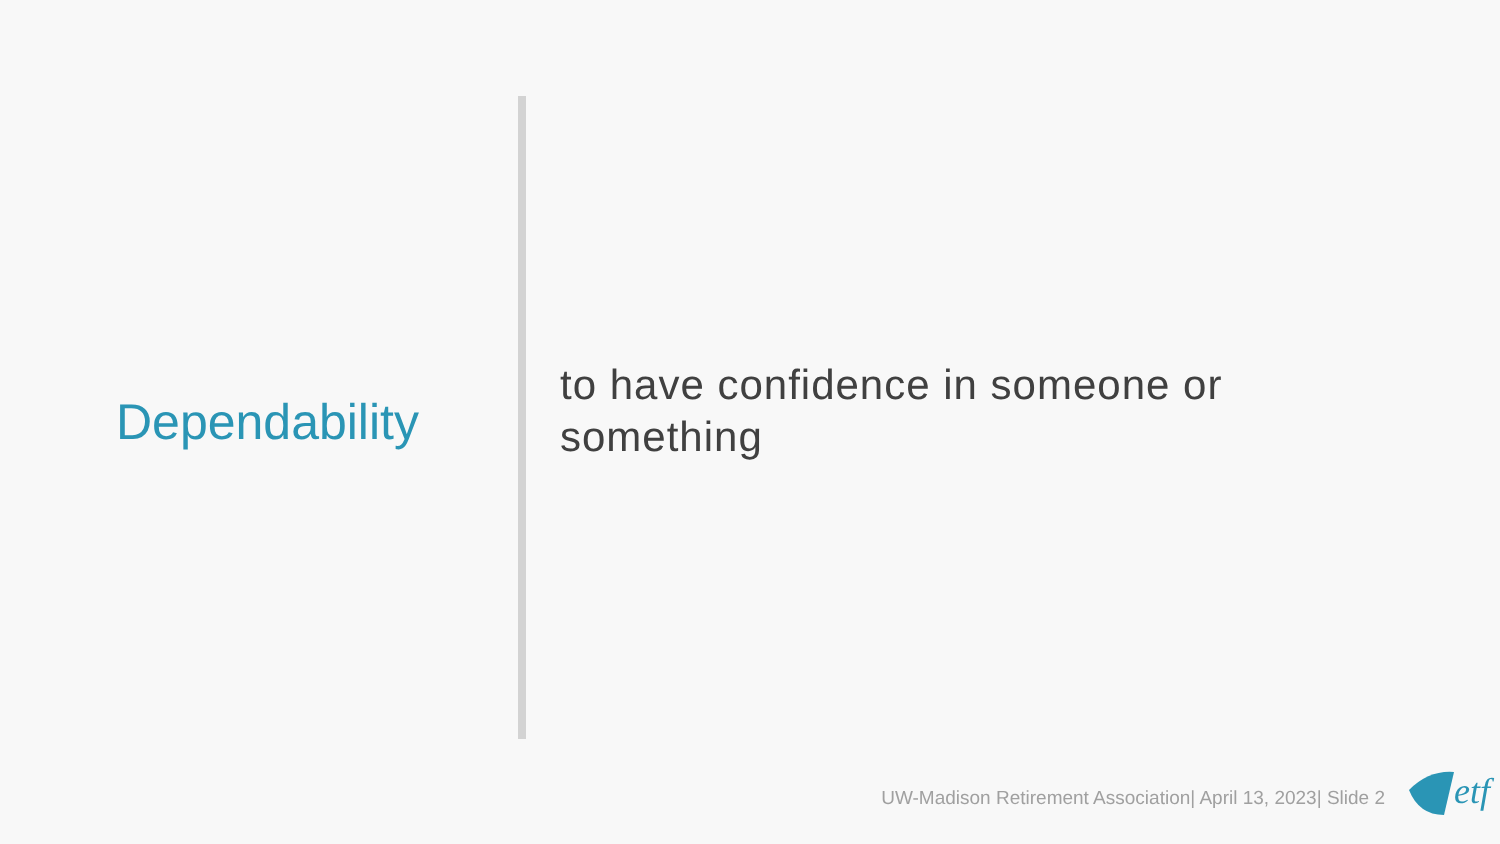Dependability
to have confidence in someone or something
UW-Madison Retirement Association| April 13, 2023| Slide 2
etf